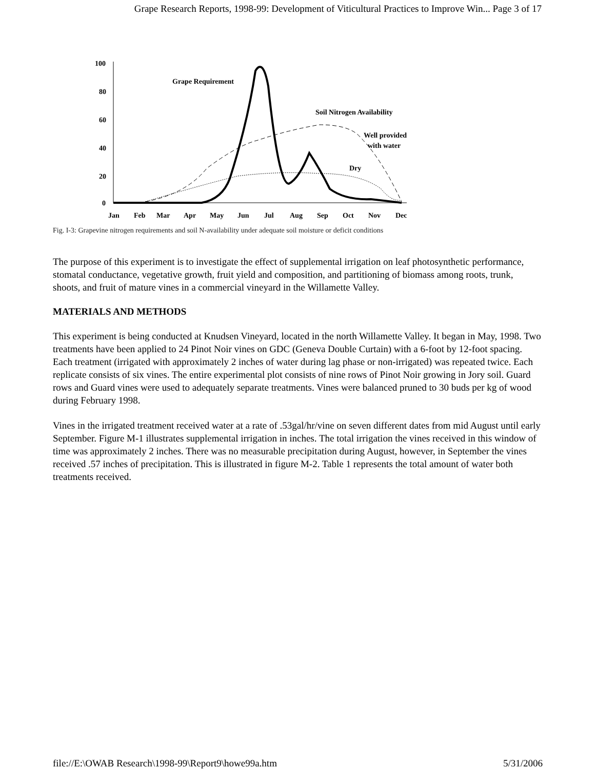Grape Research Reports, 1998-99: Development of Viticultural Practices to Improve Win... Page 3 of 17
100
80
60
40
20
0
Jan
Feb
Mar
Apr
May
Jun
Jul
Aug
Sep
Oct
Nov
Dec
Grape Requirement
Soil Nitrogen Availability
Well provided
with water
Dry
Fig. I-3: Grapevine nitrogen requirements and soil N-availability under adequate soil moisture or deficit conditions
The purpose of this experiment is to investigate the effect of supplemental irrigation on leaf photosynthetic performance, stomatal conductance, vegetative growth, fruit yield and composition, and partitioning of biomass among roots, trunk, shoots, and fruit of mature vines in a commercial vineyard in the Willamette Valley.
MATERIALS AND METHODS
This experiment is being conducted at Knudsen Vineyard, located in the north Willamette Valley. It began in May, 1998. Two treatments have been applied to 24 Pinot Noir vines on GDC (Geneva Double Curtain) with a 6-foot by 12-foot spacing. Each treatment (irrigated with approximately 2 inches of water during lag phase or non-irrigated) was repeated twice. Each replicate consists of six vines. The entire experimental plot consists of nine rows of Pinot Noir growing in Jory soil. Guard rows and Guard vines were used to adequately separate treatments. Vines were balanced pruned to 30 buds per kg of wood during February 1998.
Vines in the irrigated treatment received water at a rate of .53gal/hr/vine on seven different dates from mid August until early September. Figure M-1 illustrates supplemental irrigation in inches. The total irrigation the vines received in this window of time was approximately 2 inches. There was no measurable precipitation during August, however, in September the vines received .57 inches of precipitation. This is illustrated in figure M-2. Table 1 represents the total amount of water both treatments received.
file://E:\OWAB Research\1998-99\Report9\howe99a.htm 5/31/2006